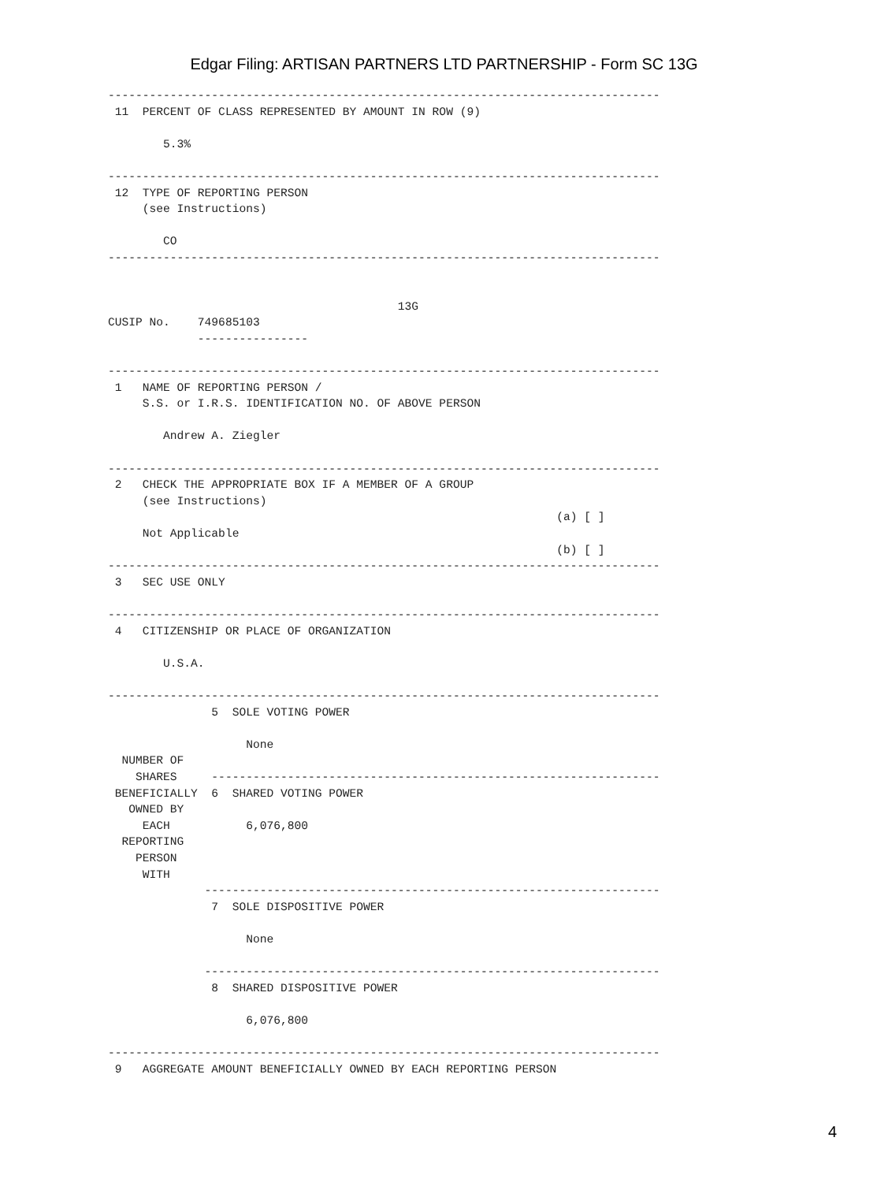Edgar Filing: ARTISAN PARTNERS LTD PARTNERSHIP - Form SC 13G
--------------------------------------------------------------------------------
 11  PERCENT OF CLASS REPRESENTED BY AMOUNT IN ROW (9)

        5.3%

--------------------------------------------------------------------------------
 12  TYPE OF REPORTING PERSON
     (see Instructions)

        CO
--------------------------------------------------------------------------------


                                          13G
CUSIP No.    749685103
             ----------------

--------------------------------------------------------------------------------
 1   NAME OF REPORTING PERSON /
     S.S. or I.R.S. IDENTIFICATION NO. OF ABOVE PERSON

        Andrew A. Ziegler

--------------------------------------------------------------------------------
 2   CHECK THE APPROPRIATE BOX IF A MEMBER OF A GROUP
     (see Instructions)
                                                                 (a) [ ]
     Not Applicable
                                                                 (b) [ ]
--------------------------------------------------------------------------------
 3   SEC USE ONLY

--------------------------------------------------------------------------------
 4   CITIZENSHIP OR PLACE OF ORGANIZATION

        U.S.A.

--------------------------------------------------------------------------------
               5  SOLE VOTING POWER

                    None
  NUMBER OF
    SHARES     -----------------------------------------------------------------
 BENEFICIALLY  6  SHARED VOTING POWER
   OWNED BY
     EACH           6,076,800
  REPORTING
    PERSON
     WITH
              ------------------------------------------------------------------
               7  SOLE DISPOSITIVE POWER

                    None

              ------------------------------------------------------------------
               8  SHARED DISPOSITIVE POWER

                    6,076,800

--------------------------------------------------------------------------------
 9   AGGREGATE AMOUNT BENEFICIALLY OWNED BY EACH REPORTING PERSON
4